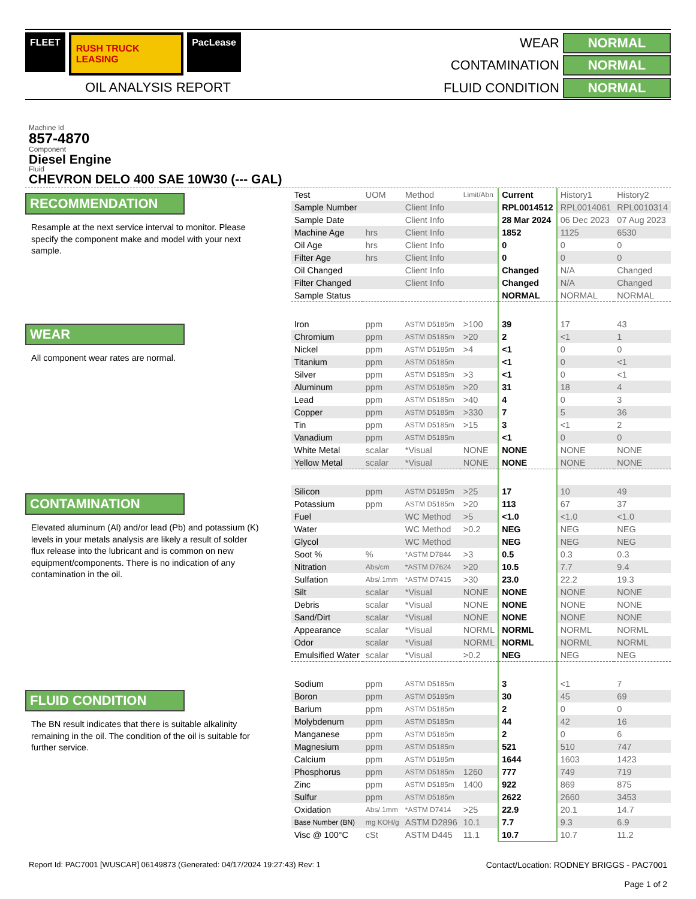FLEET
RUSH TRUCK LEASING
PacLease
OIL ANALYSIS REPORT
WEAR NORMAL CONTAMINATION NORMAL FLUID CONDITION NORMAL
Machine Id
857-4870
Component
Diesel Engine
Fluid
CHEVRON DELO 400 SAE 10W30 (--- GAL)
RECOMMENDATION
Resample at the next service interval to monitor. Please specify the component make and model with your next sample.
WEAR
All component wear rates are normal.
CONTAMINATION
Elevated aluminum (Al) and/or lead (Pb) and potassium (K) levels in your metals analysis are likely a result of solder flux release into the lubricant and is common on new equipment/components. There is no indication of any contamination in the oil.
FLUID CONDITION
The BN result indicates that there is suitable alkalinity remaining in the oil. The condition of the oil is suitable for further service.
| Test | UOM | Method | Limit/Abn | Current | History1 | History2 |
| --- | --- | --- | --- | --- | --- | --- |
| Sample Number | | Client Info | | RPL0014512 | RPL0014061 | RPL0010314 |
| Sample Date | | Client Info | | 28 Mar 2024 | 06 Dec 2023 | 07 Aug 2023 |
| Machine Age | hrs | Client Info | | 1852 | 1125 | 6530 |
| Oil Age | hrs | Client Info | | 0 | 0 | 0 |
| Filter Age | hrs | Client Info | | 0 | 0 | 0 |
| Oil Changed | | Client Info | | Changed | N/A | Changed |
| Filter Changed | | Client Info | | Changed | N/A | Changed |
| Sample Status | | | | NORMAL | NORMAL | NORMAL |
| Iron | ppm | ASTM D5185m | >100 | 39 | 17 | 43 |
| Chromium | ppm | ASTM D5185m | >20 | 2 | <1 | 1 |
| Nickel | ppm | ASTM D5185m | >4 | <1 | 0 | 0 |
| Titanium | ppm | ASTM D5185m | | <1 | 0 | <1 |
| Silver | ppm | ASTM D5185m | >3 | <1 | 0 | <1 |
| Aluminum | ppm | ASTM D5185m | >20 | 31 | 18 | 4 |
| Lead | ppm | ASTM D5185m | >40 | 4 | 0 | 3 |
| Copper | ppm | ASTM D5185m | >330 | 7 | 5 | 36 |
| Tin | ppm | ASTM D5185m | >15 | 3 | <1 | 2 |
| Vanadium | ppm | ASTM D5185m | | <1 | 0 | 0 |
| White Metal | scalar | *Visual | NONE | NONE | NONE | NONE |
| Yellow Metal | scalar | *Visual | NONE | NONE | NONE | NONE |
| Silicon | ppm | ASTM D5185m | >25 | 17 | 10 | 49 |
| Potassium | ppm | ASTM D5185m | >20 | 113 | 67 | 37 |
| Fuel | | WC Method | >5 | <1.0 | <1.0 | <1.0 |
| Water | | WC Method | >0.2 | NEG | NEG | NEG |
| Glycol | | WC Method | | NEG | NEG | NEG |
| Soot % | % | *ASTM D7844 | >3 | 0.5 | 0.3 | 0.3 |
| Nitration | Abs/cm | *ASTM D7624 | >20 | 10.5 | 7.7 | 9.4 |
| Sulfation | Abs/.1mm | *ASTM D7415 | >30 | 23.0 | 22.2 | 19.3 |
| Silt | scalar | *Visual | NONE | NONE | NONE | NONE |
| Debris | scalar | *Visual | NONE | NONE | NONE | NONE |
| Sand/Dirt | scalar | *Visual | NONE | NONE | NONE | NONE |
| Appearance | scalar | *Visual | NORML | NORML | NORML | NORML |
| Odor | scalar | *Visual | NORML | NORML | NORML | NORML |
| Emulsified Water | scalar | *Visual | >0.2 | NEG | NEG | NEG |
| Sodium | ppm | ASTM D5185m | | 3 | <1 | 7 |
| Boron | ppm | ASTM D5185m | | 30 | 45 | 69 |
| Barium | ppm | ASTM D5185m | | 2 | 0 | 0 |
| Molybdenum | ppm | ASTM D5185m | | 44 | 42 | 16 |
| Manganese | ppm | ASTM D5185m | | 2 | 0 | 6 |
| Magnesium | ppm | ASTM D5185m | | 521 | 510 | 747 |
| Calcium | ppm | ASTM D5185m | | 1644 | 1603 | 1423 |
| Phosphorus | ppm | ASTM D5185m | 1260 | 777 | 749 | 719 |
| Zinc | ppm | ASTM D5185m | 1400 | 922 | 869 | 875 |
| Sulfur | ppm | ASTM D5185m | | 2622 | 2660 | 3453 |
| Oxidation | Abs/.1mm | *ASTM D7414 | >25 | 22.9 | 20.1 | 14.7 |
| Base Number (BN) | mg KOH/g | ASTM D2896 | 10.1 | 7.7 | 9.3 | 6.9 |
| Visc @ 100°C | cSt | ASTM D445 | 11.1 | 10.7 | 10.7 | 11.2 |
Report Id: PAC7001 [WUSCAR] 06149873 (Generated: 04/17/2024 19:27:43) Rev: 1 Contact/Location: RODNEY BRIGGS - PAC7001
Page 1 of 2